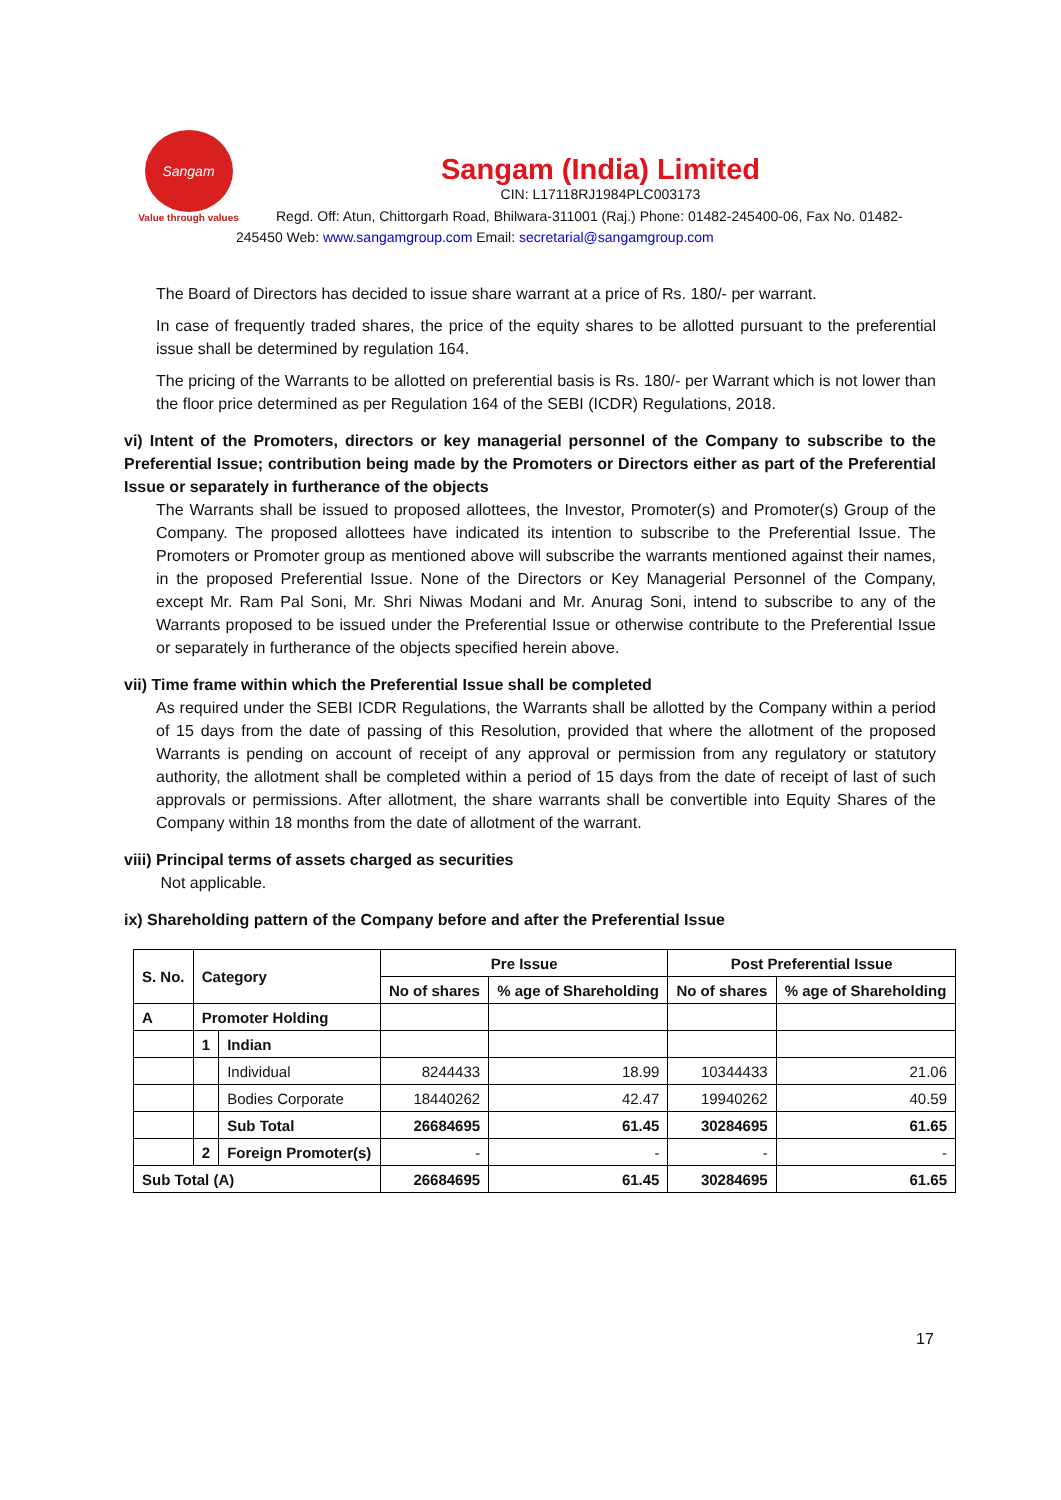Sangam
Value through values
Sangam (India) Limited
CIN: L17118RJ1984PLC003173
Regd. Off: Atun, Chittorgarh Road, Bhilwara-311001 (Raj.) Phone: 01482-245400-06, Fax No. 01482-245450 Web: www.sangamgroup.com Email: secretarial@sangamgroup.com
The Board of Directors has decided to issue share warrant at a price of Rs. 180/- per warrant.
In case of frequently traded shares, the price of the equity shares to be allotted pursuant to the preferential issue shall be determined by regulation 164.
The pricing of the Warrants to be allotted on preferential basis is Rs. 180/- per Warrant which is not lower than the floor price determined as per Regulation 164 of the SEBI (ICDR) Regulations, 2018.
vi) Intent of the Promoters, directors or key managerial personnel of the Company to subscribe to the Preferential Issue; contribution being made by the Promoters or Directors either as part of the Preferential Issue or separately in furtherance of the objects
The Warrants shall be issued to proposed allottees, the Investor, Promoter(s) and Promoter(s) Group of the Company. The proposed allottees have indicated its intention to subscribe to the Preferential Issue. The Promoters or Promoter group as mentioned above will subscribe the warrants mentioned against their names, in the proposed Preferential Issue. None of the Directors or Key Managerial Personnel of the Company, except Mr. Ram Pal Soni, Mr. Shri Niwas Modani and Mr. Anurag Soni, intend to subscribe to any of the Warrants proposed to be issued under the Preferential Issue or otherwise contribute to the Preferential Issue or separately in furtherance of the objects specified herein above.
vii) Time frame within which the Preferential Issue shall be completed
As required under the SEBI ICDR Regulations, the Warrants shall be allotted by the Company within a period of 15 days from the date of passing of this Resolution, provided that where the allotment of the proposed Warrants is pending on account of receipt of any approval or permission from any regulatory or statutory authority, the allotment shall be completed within a period of 15 days from the date of receipt of last of such approvals or permissions. After allotment, the share warrants shall be convertible into Equity Shares of the Company within 18 months from the date of allotment of the warrant.
viii) Principal terms of assets charged as securities
Not applicable.
ix) Shareholding pattern of the Company before and after the Preferential Issue
| S. No. | Category | | Pre Issue | | Post Preferential Issue | |
| --- | --- | --- | --- | --- | --- | --- |
| | | | No of shares | % age of Shareholding | No of shares | % age of Shareholding |
| A | Promoter Holding | | | | | |
| | 1 | Indian | | | | |
| | | Individual | 8244433 | 18.99 | 10344433 | 21.06 |
| | | Bodies Corporate | 18440262 | 42.47 | 19940262 | 40.59 |
| | | Sub Total | 26684695 | 61.45 | 30284695 | 61.65 |
| | 2 | Foreign Promoter(s) | - | - | - | - |
| Sub Total (A) | | | 26684695 | 61.45 | 30284695 | 61.65 |
17